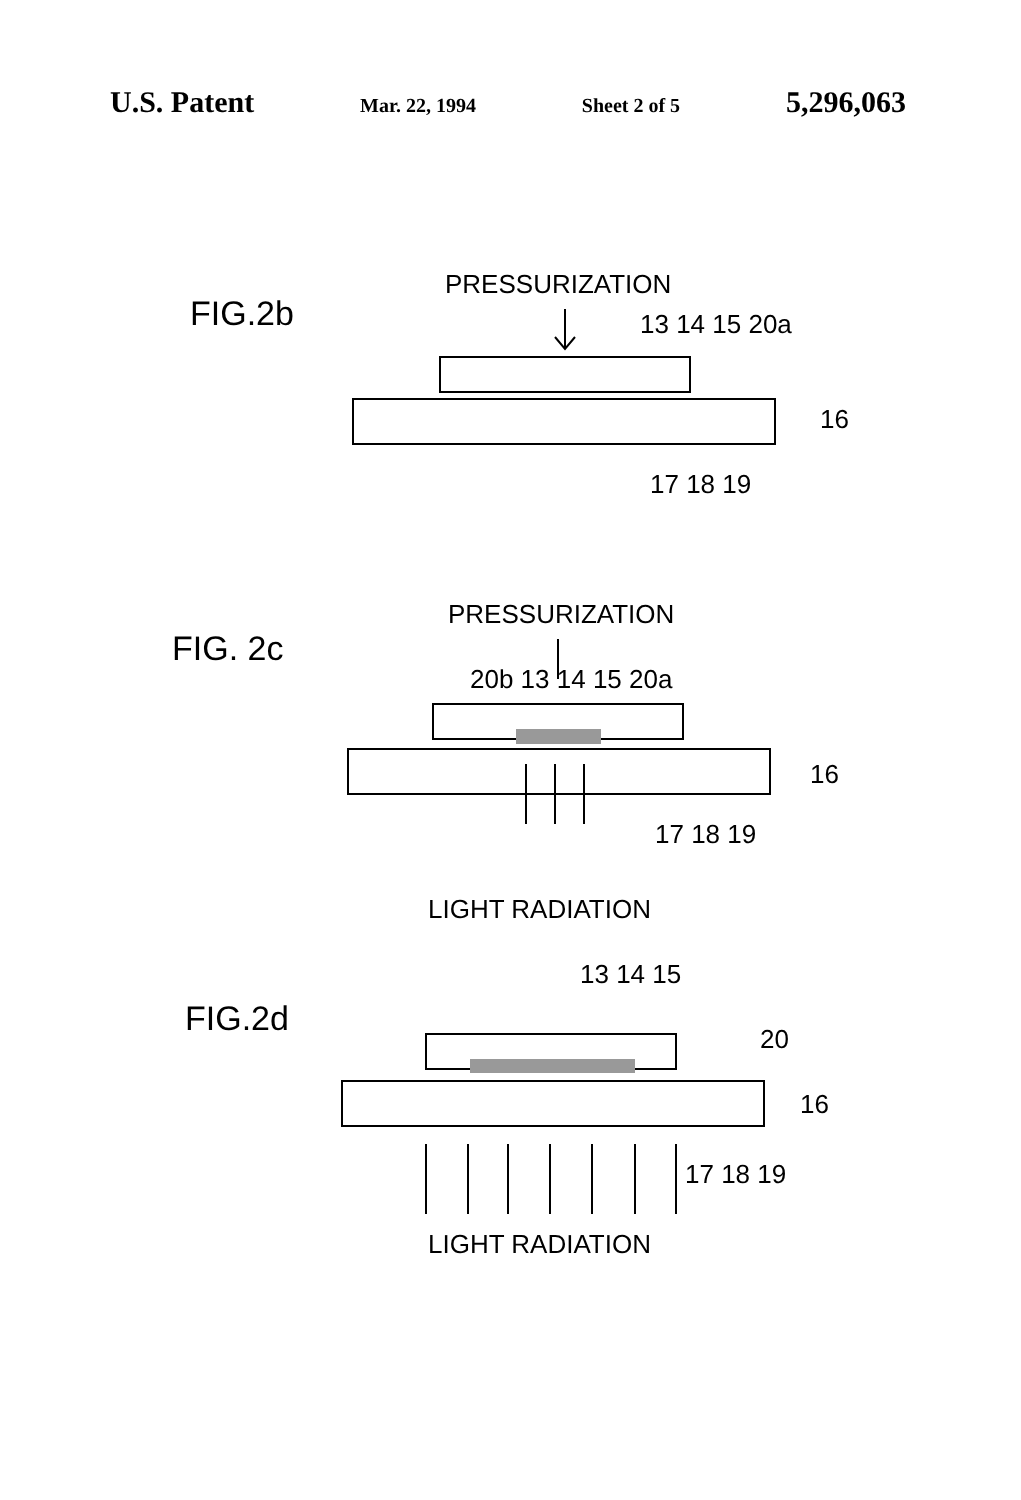U.S. Patent Mar. 22, 1994 Sheet 2 of 5 5,296,063
PRESSURIZATION
FIG.2b 13 14 15 20a
16
17 18 19
PRESSURIZATION
FIG. 2c
20b 13 14 15 20a
16
17 18 19
LIGHT RADIATION
13 14 15
FIG.2d 20
16
17 18 19
LIGHT RADIATION